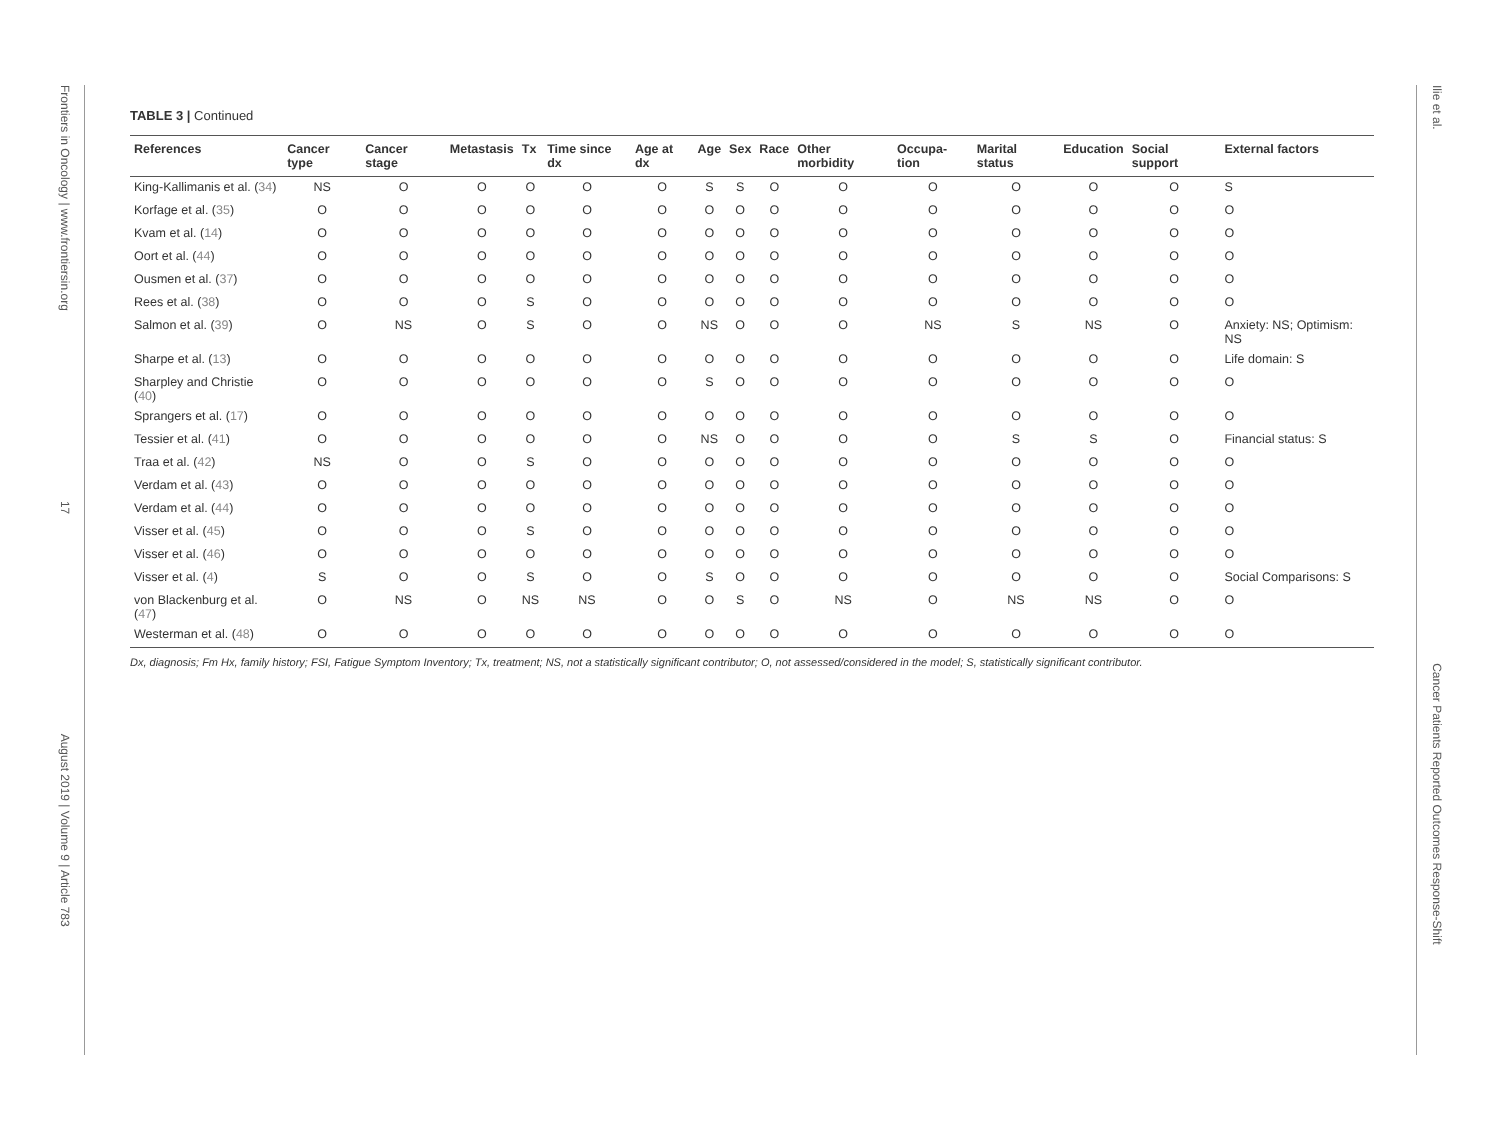Frontiers in Oncology | www.frontiersin.org 17 August 2019 | Volume 9 | Article 783
Ilie et al. Cancer Patients Reported Outcomes Response-Shift
TABLE 3 | Continued
| References | Cancer type | Cancer stage | Metastasis | Tx | Time since dx | Age at dx | Age | Sex | Race | Other morbidity | Occupa-tion | Marital status | Education | Social support | External factors |
| --- | --- | --- | --- | --- | --- | --- | --- | --- | --- | --- | --- | --- | --- | --- | --- |
| King-Kallimanis et al. ( 34 ) | NS | O | O | O | O | O | S | S | O | O | O | O | O | O | S |
| Korfage et al. ( 35 ) | O | O | O | O | O | O | O | O | O | O | O | O | O | O | O |
| Kvam et al. ( 14 ) | O | O | O | O | O | O | O | O | O | O | O | O | O | O | O |
| Oort et al. ( 44 ) | O | O | O | O | O | O | O | O | O | O | O | O | O | O | O |
| Ousmen et al. ( 37 ) | O | O | O | O | O | O | O | O | O | O | O | O | O | O | O |
| Rees et al. ( 38 ) | O | O | O | S | O | O | O | O | O | O | O | O | O | O | O |
| Salmon et al. ( 39 ) | O | NS | O | S | O | O | NS | O | O | O | NS | S | NS | O | Anxiety: NS; Optimism: NS |
| Sharpe et al. ( 13 ) | O | O | O | O | O | O | O | O | O | O | O | O | O | O | Life domain: S |
| Sharpley and Christie ( 40 ) | O | O | O | O | O | O | S | O | O | O | O | O | O | O | O |
| Sprangers et al. ( 17 ) | O | O | O | O | O | O | O | O | O | O | O | O | O | O | O |
| Tessier et al. ( 41 ) | O | O | O | O | O | O | NS | O | O | O | O | S | S | O | Financial status: S |
| Traa et al. ( 42 ) | NS | O | O | S | O | O | O | O | O | O | O | O | O | O | O |
| Verdam et al. ( 43 ) | O | O | O | O | O | O | O | O | O | O | O | O | O | O | O |
| Verdam et al. ( 44 ) | O | O | O | O | O | O | O | O | O | O | O | O | O | O | O |
| Visser et al. ( 45 ) | O | O | O | S | O | O | O | O | O | O | O | O | O | O | O |
| Visser et al. ( 46 ) | O | O | O | O | O | O | O | O | O | O | O | O | O | O | O |
| Visser et al. ( 4 ) | S | O | O | S | O | O | S | O | O | O | O | O | O | O | Social Comparisons: S |
| von Blackenburg et al. ( 47 ) | O | NS | O | NS | NS | O | O | S | O | NS | O | NS | NS | O | O |
| Westerman et al. ( 48 ) | O | O | O | O | O | O | O | O | O | O | O | O | O | O | O |
Dx, diagnosis; Fm Hx, family history; FSI, Fatigue Symptom Inventory; Tx, treatment; NS, not a statistically significant contributor; O, not assessed/considered in the model; S, statistically significant contributor.